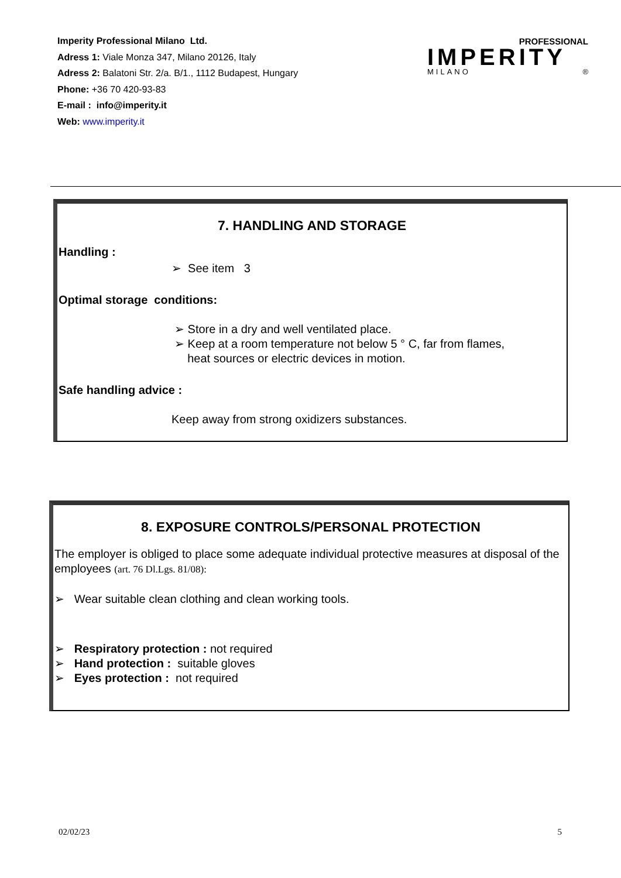Imperity Professional Milano Ltd.
Adress 1: Viale Monza 347, Milano 20126, Italy
Adress 2: Balatoni Str. 2/a. B/1., 1112 Budapest, Hungary
Phone: +36 70 420-93-83
E-mail : info@imperity.it
Web: www.imperity.it
PROFESSIONAL
IMPERITY
MILANO ®
7. HANDLING AND STORAGE
Handling :
➢ See item 3
Optimal storage conditions:
➢ Store in a dry and well ventilated place.
➢ Keep at a room temperature not below 5 ° C, far from flames,
heat sources or electric devices in motion.
Safe handling advice :
Keep away from strong oxidizers substances.
8. EXPOSURE CONTROLS/PERSONAL PROTECTION
The employer is obliged to place some adequate individual protective measures at disposal of the employees (art. 76 Dl.Lgs. 81/08):
➢ Wear suitable clean clothing and clean working tools.
➢ Respiratory protection : not required
➢ Hand protection : suitable gloves
➢ Eyes protection : not required
02/02/23 5